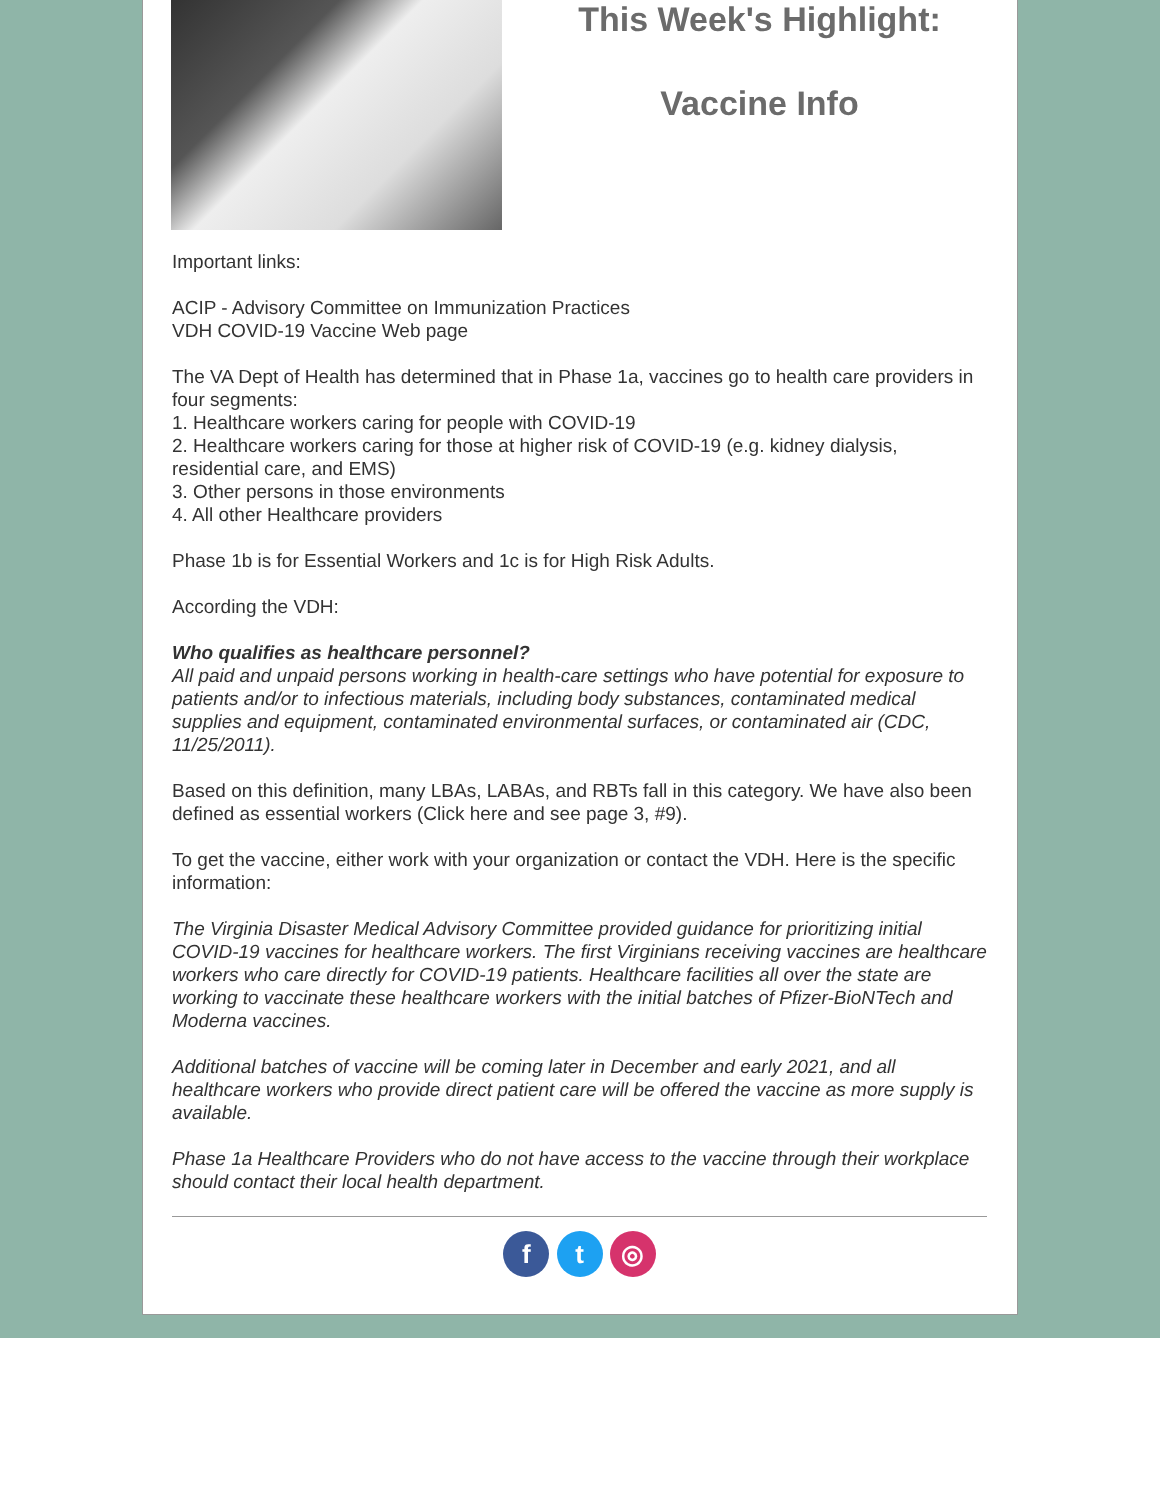This Week's Highlight:
Vaccine Info
Important links:
ACIP - Advisory Committee on Immunization Practices
VDH COVID-19 Vaccine Web page
The VA Dept of Health has determined that in Phase 1a, vaccines go to health care providers in four segments:
1. Healthcare workers caring for people with COVID-19
2. Healthcare workers caring for those at higher risk of COVID-19 (e.g. kidney dialysis, residential care, and EMS)
3. Other persons in those environments
4. All other Healthcare providers
Phase 1b is for Essential Workers and 1c is for High Risk Adults.
According the VDH:
Who qualifies as healthcare personnel?
All paid and unpaid persons working in health-care settings who have potential for exposure to patients and/or to infectious materials, including body substances, contaminated medical supplies and equipment, contaminated environmental surfaces, or contaminated air (CDC, 11/25/2011).
Based on this definition, many LBAs, LABAs, and RBTs fall in this category. We have also been defined as essential workers (Click here and see page 3, #9).
To get the vaccine, either work with your organization or contact the VDH. Here is the specific information:
The Virginia Disaster Medical Advisory Committee provided guidance for prioritizing initial COVID-19 vaccines for healthcare workers. The first Virginians receiving vaccines are healthcare workers who care directly for COVID-19 patients. Healthcare facilities all over the state are working to vaccinate these healthcare workers with the initial batches of Pfizer-BioNTech and Moderna vaccines.
Additional batches of vaccine will be coming later in December and early 2021, and all healthcare workers who provide direct patient care will be offered the vaccine as more supply is available.
Phase 1a Healthcare Providers who do not have access to the vaccine through their workplace should contact their local health department.
f t ◎